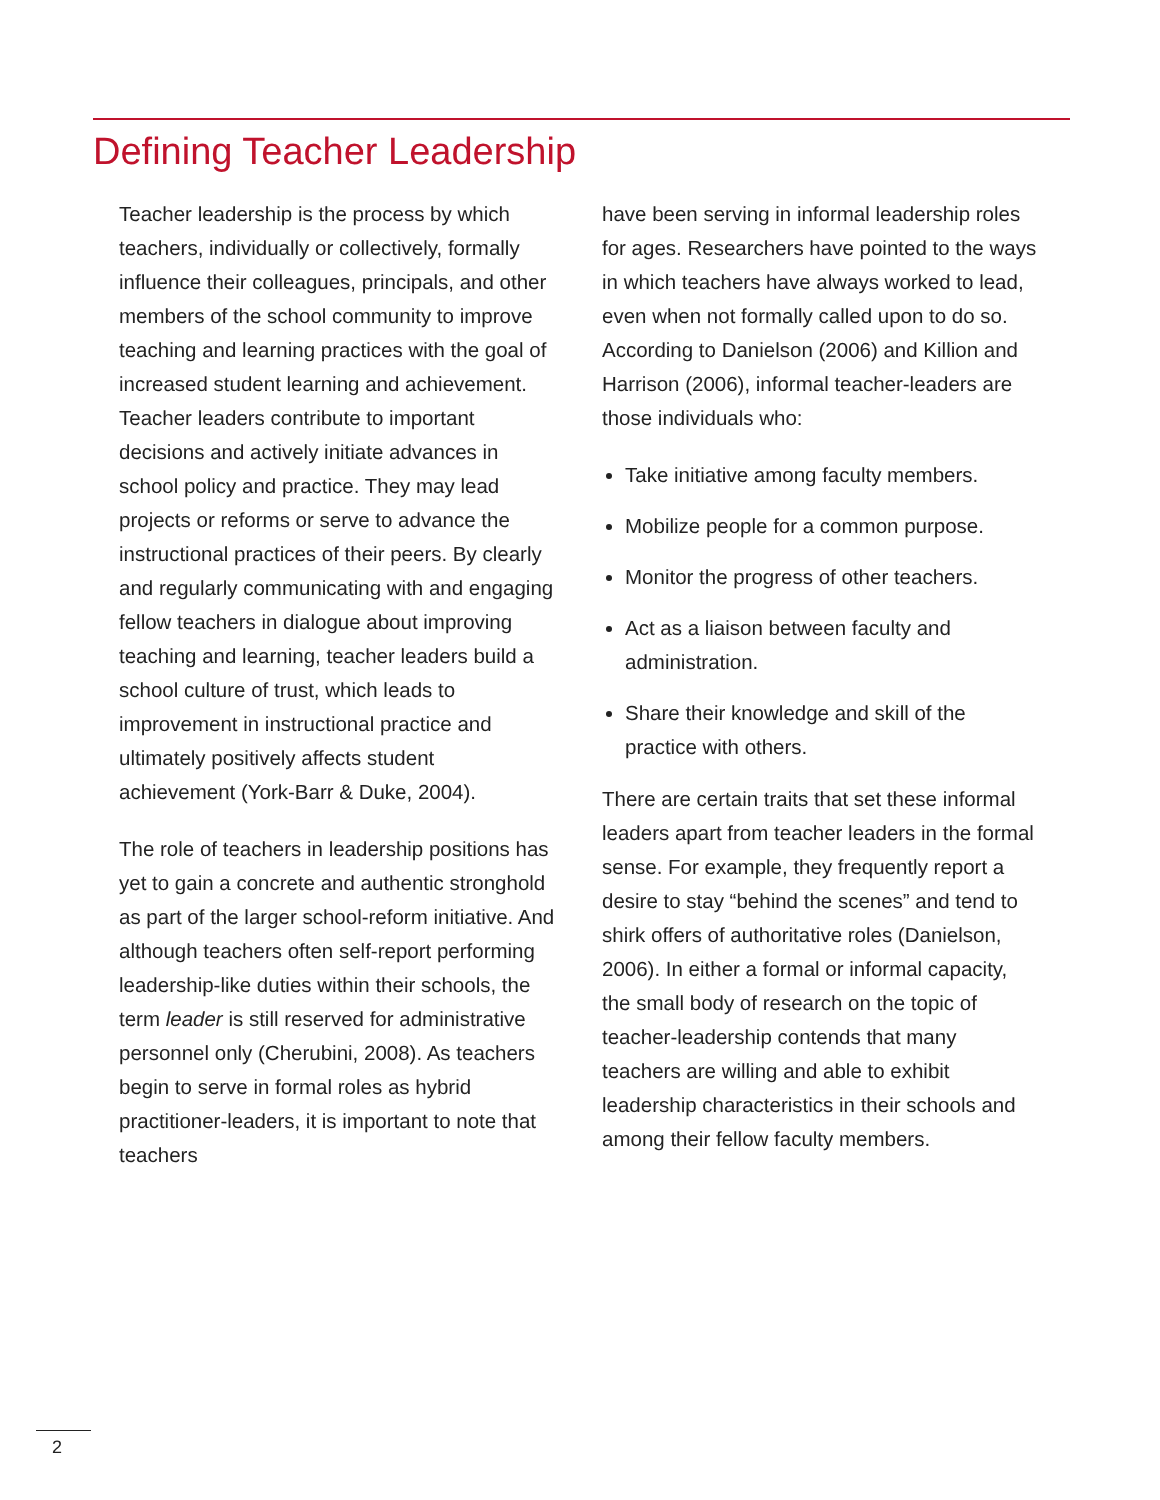Defining Teacher Leadership
Teacher leadership is the process by which teachers, individually or collectively, formally influence their colleagues, principals, and other members of the school community to improve teaching and learning practices with the goal of increased student learning and achievement. Teacher leaders contribute to important decisions and actively initiate advances in school policy and practice. They may lead projects or reforms or serve to advance the instructional practices of their peers. By clearly and regularly communicating with and engaging fellow teachers in dialogue about improving teaching and learning, teacher leaders build a school culture of trust, which leads to improvement in instructional practice and ultimately positively affects student achievement (York-Barr & Duke, 2004).
The role of teachers in leadership positions has yet to gain a concrete and authentic stronghold as part of the larger school-reform initiative. And although teachers often self-report performing leadership-like duties within their schools, the term leader is still reserved for administrative personnel only (Cherubini, 2008). As teachers begin to serve in formal roles as hybrid practitioner-leaders, it is important to note that teachers
have been serving in informal leadership roles for ages. Researchers have pointed to the ways in which teachers have always worked to lead, even when not formally called upon to do so. According to Danielson (2006) and Killion and Harrison (2006), informal teacher-leaders are those individuals who:
Take initiative among faculty members.
Mobilize people for a common purpose.
Monitor the progress of other teachers.
Act as a liaison between faculty and administration.
Share their knowledge and skill of the practice with others.
There are certain traits that set these informal leaders apart from teacher leaders in the formal sense. For example, they frequently report a desire to stay “behind the scenes” and tend to shirk offers of authoritative roles (Danielson, 2006). In either a formal or informal capacity, the small body of research on the topic of teacher-leadership contends that many teachers are willing and able to exhibit leadership characteristics in their schools and among their fellow faculty members.
2